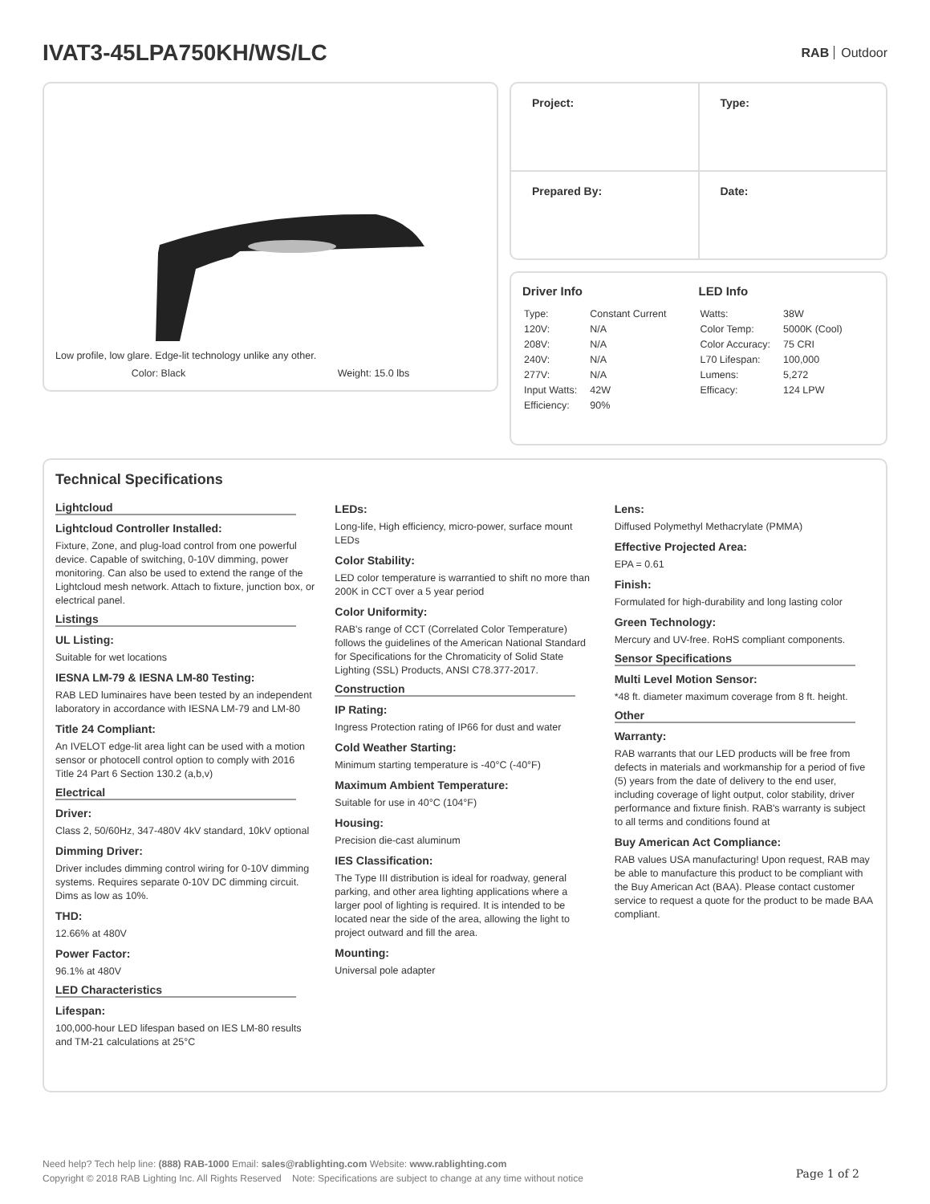IVAT3-45LPA750KH/WS/LC
RAB Outdoor
Low profile, low glare. Edge-lit technology unlike any other.
Color: Black Weight: 15.0 lbs
| Project: | Type: |
| Prepared By: | Date: |
Driver Info
| Type: | Constant Current |
| 120V: | N/A |
| 208V: | N/A |
| 240V: | N/A |
| 277V: | N/A |
| Input Watts: | 42W |
| Efficiency: | 90% |
LED Info
| Watts: | 38W |
| Color Temp: | 5000K (Cool) |
| Color Accuracy: | 75 CRI |
| L70 Lifespan: | 100,000 |
| Lumens: | 5,272 |
| Efficacy: | 124 LPW |
Technical Specifications
Lightcloud
Lightcloud Controller Installed:
Fixture, Zone, and plug-load control from one powerful device. Capable of switching, 0-10V dimming, power monitoring. Can also be used to extend the range of the Lightcloud mesh network. Attach to fixture, junction box, or electrical panel.
Listings
UL Listing:
Suitable for wet locations
IESNA LM-79 & IESNA LM-80 Testing:
RAB LED luminaires have been tested by an independent laboratory in accordance with IESNA LM-79 and LM-80
Title 24 Compliant:
An IVELOT edge-lit area light can be used with a motion sensor or photocell control option to comply with 2016 Title 24 Part 6 Section 130.2 (a,b,v)
Electrical
Driver:
Class 2, 50/60Hz, 347-480V 4kV standard, 10kV optional
Dimming Driver:
Driver includes dimming control wiring for 0-10V dimming systems. Requires separate 0-10V DC dimming circuit. Dims as low as 10%.
THD:
12.66% at 480V
Power Factor:
96.1% at 480V
LED Characteristics
Lifespan:
100,000-hour LED lifespan based on IES LM-80 results and TM-21 calculations at 25°C
LEDs:
Long-life, High efficiency, micro-power, surface mount LEDs
Color Stability:
LED color temperature is warrantied to shift no more than 200K in CCT over a 5 year period
Color Uniformity:
RAB's range of CCT (Correlated Color Temperature) follows the guidelines of the American National Standard for Specifications for the Chromaticity of Solid State Lighting (SSL) Products, ANSI C78.377-2017.
Construction
IP Rating:
Ingress Protection rating of IP66 for dust and water
Cold Weather Starting:
Minimum starting temperature is -40°C (-40°F)
Maximum Ambient Temperature:
Suitable for use in 40°C (104°F)
Housing:
Precision die-cast aluminum
IES Classification:
The Type III distribution is ideal for roadway, general parking, and other area lighting applications where a larger pool of lighting is required. It is intended to be located near the side of the area, allowing the light to project outward and fill the area.
Mounting:
Universal pole adapter
Lens:
Diffused Polymethyl Methacrylate (PMMA)
Effective Projected Area:
EPA = 0.61
Finish:
Formulated for high-durability and long lasting color
Green Technology:
Mercury and UV-free. RoHS compliant components.
Sensor Specifications
Multi Level Motion Sensor:
*48 ft. diameter maximum coverage from 8 ft. height.
Other
Warranty:
RAB warrants that our LED products will be free from defects in materials and workmanship for a period of five (5) years from the date of delivery to the end user, including coverage of light output, color stability, driver performance and fixture finish. RAB's warranty is subject to all terms and conditions found at
Buy American Act Compliance:
RAB values USA manufacturing! Upon request, RAB may be able to manufacture this product to be compliant with the Buy American Act (BAA). Please contact customer service to request a quote for the product to be made BAA compliant.
Need help? Tech help line: (888) RAB-1000 Email: sales@rablighting.com Website: www.rablighting.com
Copyright © 2018 RAB Lighting Inc. All Rights Reserved Note: Specifications are subject to change at any time without notice
Page 1 of 2